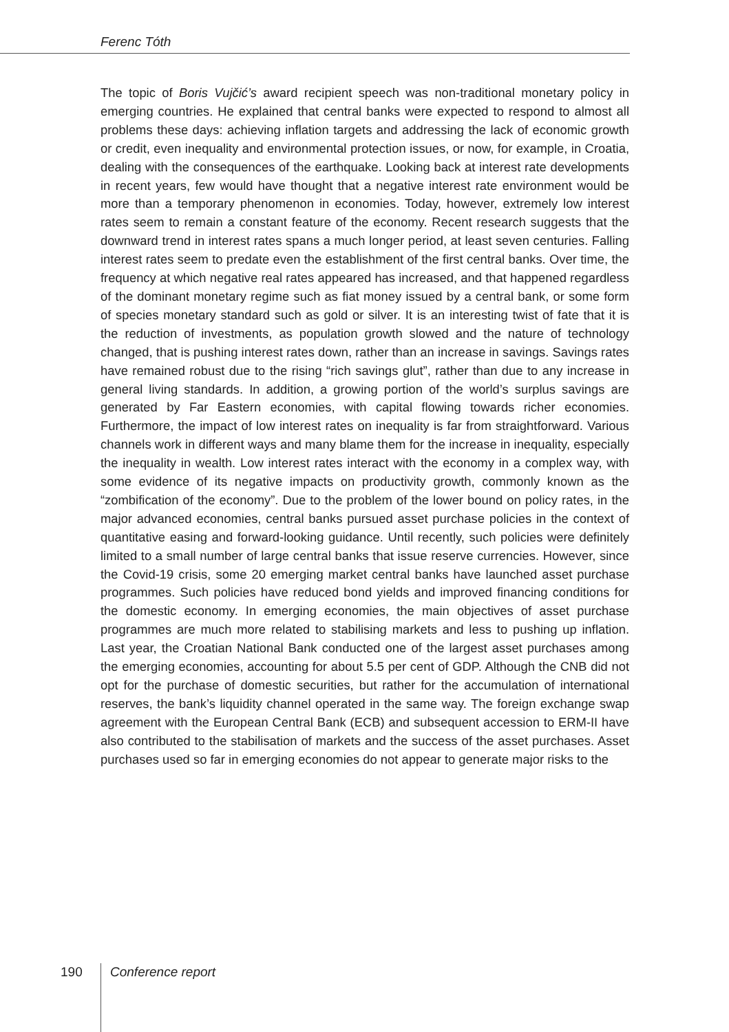Ferenc Tóth
The topic of Boris Vujčić’s award recipient speech was non-traditional monetary policy in emerging countries. He explained that central banks were expected to respond to almost all problems these days: achieving inflation targets and addressing the lack of economic growth or credit, even inequality and environmental protection issues, or now, for example, in Croatia, dealing with the consequences of the earthquake. Looking back at interest rate developments in recent years, few would have thought that a negative interest rate environment would be more than a temporary phenomenon in economies. Today, however, extremely low interest rates seem to remain a constant feature of the economy. Recent research suggests that the downward trend in interest rates spans a much longer period, at least seven centuries. Falling interest rates seem to predate even the establishment of the first central banks. Over time, the frequency at which negative real rates appeared has increased, and that happened regardless of the dominant monetary regime such as fiat money issued by a central bank, or some form of species monetary standard such as gold or silver. It is an interesting twist of fate that it is the reduction of investments, as population growth slowed and the nature of technology changed, that is pushing interest rates down, rather than an increase in savings. Savings rates have remained robust due to the rising “rich savings glut”, rather than due to any increase in general living standards. In addition, a growing portion of the world’s surplus savings are generated by Far Eastern economies, with capital flowing towards richer economies. Furthermore, the impact of low interest rates on inequality is far from straightforward. Various channels work in different ways and many blame them for the increase in inequality, especially the inequality in wealth. Low interest rates interact with the economy in a complex way, with some evidence of its negative impacts on productivity growth, commonly known as the “zombification of the economy”. Due to the problem of the lower bound on policy rates, in the major advanced economies, central banks pursued asset purchase policies in the context of quantitative easing and forward-looking guidance. Until recently, such policies were definitely limited to a small number of large central banks that issue reserve currencies. However, since the Covid-19 crisis, some 20 emerging market central banks have launched asset purchase programmes. Such policies have reduced bond yields and improved financing conditions for the domestic economy. In emerging economies, the main objectives of asset purchase programmes are much more related to stabilising markets and less to pushing up inflation. Last year, the Croatian National Bank conducted one of the largest asset purchases among the emerging economies, accounting for about 5.5 per cent of GDP. Although the CNB did not opt for the purchase of domestic securities, but rather for the accumulation of international reserves, the bank’s liquidity channel operated in the same way. The foreign exchange swap agreement with the European Central Bank (ECB) and subsequent accession to ERM-II have also contributed to the stabilisation of markets and the success of the asset purchases. Asset purchases used so far in emerging economies do not appear to generate major risks to the
190 Conference report